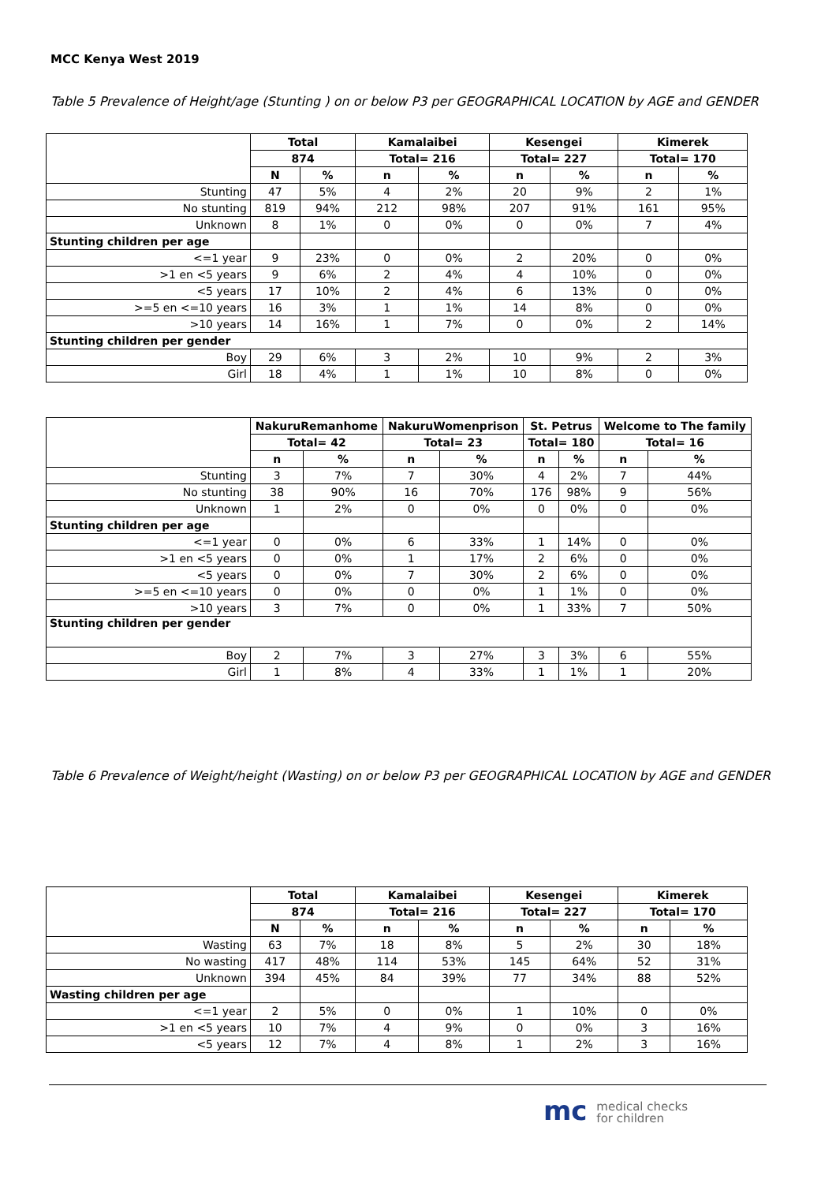MCC Kenya West 2019
Table 5 Prevalence of Height/age (Stunting ) on or below P3 per GEOGRAPHICAL LOCATION by AGE and GENDER
| | Total | | Kamalaibei | | Kesengei | | Kimerek | |
| | 874 | | Total= 216 | | Total= 227 | | Total= 170 | |
| | N | % | n | % | n | % | n | % |
| Stunting | 47 | 5% | 4 | 2% | 20 | 9% | 2 | 1% |
| No stunting | 819 | 94% | 212 | 98% | 207 | 91% | 161 | 95% |
| Unknown | 8 | 1% | 0 | 0% | 0 | 0% | 7 | 4% |
| Stunting children per age | | | | | | | | |
| <=1 year | 9 | 23% | 0 | 0% | 2 | 20% | 0 | 0% |
| >1 en <5 years | 9 | 6% | 2 | 4% | 4 | 10% | 0 | 0% |
| <5 years | 17 | 10% | 2 | 4% | 6 | 13% | 0 | 0% |
| >=5 en <=10 years | 16 | 3% | 1 | 1% | 14 | 8% | 0 | 0% |
| >10 years | 14 | 16% | 1 | 7% | 0 | 0% | 2 | 14% |
| Stunting children per gender | | | | | | | | |
| Boy | 29 | 6% | 3 | 2% | 10 | 9% | 2 | 3% |
| Girl | 18 | 4% | 1 | 1% | 10 | 8% | 0 | 0% |
| | NakuruRemanhome | | NakuruWomenprison | | St. Petrus | | Welcome to The family | |
| | Total= 42 | | Total= 23 | | Total= 180 | | Total= 16 | |
| | n | % | n | % | n | % | n | % |
| Stunting | 3 | 7% | 7 | 30% | 4 | 2% | 7 | 44% |
| No stunting | 38 | 90% | 16 | 70% | 176 | 98% | 9 | 56% |
| Unknown | 1 | 2% | 0 | 0% | 0 | 0% | 0 | 0% |
| Stunting children per age | | | | | | | | |
| <=1 year | 0 | 0% | 6 | 33% | 1 | 14% | 0 | 0% |
| >1 en <5 years | 0 | 0% | 1 | 17% | 2 | 6% | 0 | 0% |
| <5 years | 0 | 0% | 7 | 30% | 2 | 6% | 0 | 0% |
| >=5 en <=10 years | 0 | 0% | 0 | 0% | 1 | 1% | 0 | 0% |
| >10 years | 3 | 7% | 0 | 0% | 1 | 33% | 7 | 50% |
| Stunting children per gender | | | | | | | | |
| Boy | 2 | 7% | 3 | 27% | 3 | 3% | 6 | 55% |
| Girl | 1 | 8% | 4 | 33% | 1 | 1% | 1 | 20% |
Table 6 Prevalence of Weight/height (Wasting) on or below P3 per GEOGRAPHICAL LOCATION by AGE and GENDER
| | Total | | Kamalaibei | | Kesengei | | Kimerek | |
| | 874 | | Total= 216 | | Total= 227 | | Total= 170 | |
| | N | % | n | % | n | % | n | % |
| Wasting | 63 | 7% | 18 | 8% | 5 | 2% | 30 | 18% |
| No wasting | 417 | 48% | 114 | 53% | 145 | 64% | 52 | 31% |
| Unknown | 394 | 45% | 84 | 39% | 77 | 34% | 88 | 52% |
| Wasting children per age | | | | | | | | |
| <=1 year | 2 | 5% | 0 | 0% | 1 | 10% | 0 | 0% |
| >1 en <5 years | 10 | 7% | 4 | 9% | 0 | 0% | 3 | 16% |
| <5 years | 12 | 7% | 4 | 8% | 1 | 2% | 3 | 16% |
mc medical checks
for children